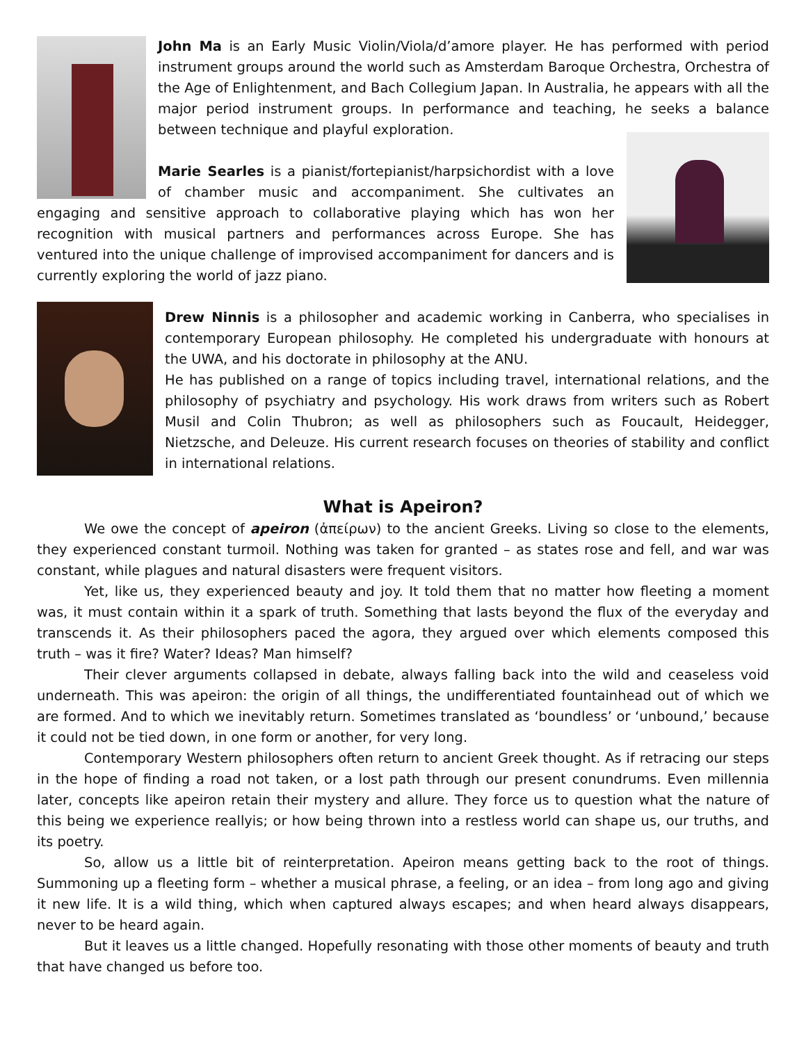John Ma is an Early Music Violin/Viola/d’amore player. He has performed with period instrument groups around the world such as Amsterdam Baroque Orchestra, Orchestra of the Age of Enlightenment, and Bach Collegium Japan. In Australia, he appears with all the major period instrument groups. In performance and teaching, he seeks a balance between technique and playful exploration.
Marie Searles is a pianist/fortepianist/harpsichordist with a love of chamber music and accompaniment. She cultivates an engaging and sensitive approach to collaborative playing which has won her recognition with musical partners and performances across Europe. She has ventured into the unique challenge of improvised accompaniment for dancers and is currently exploring the world of jazz piano.
Drew Ninnis is a philosopher and academic working in Canberra, who specialises in contemporary European philosophy. He completed his undergraduate with honours at the UWA, and his doctorate in philosophy at the ANU.
He has published on a range of topics including travel, international relations, and the philosophy of psychiatry and psychology. His work draws from writers such as Robert Musil and Colin Thubron; as well as philosophers such as Foucault, Heidegger, Nietzsche, and Deleuze. His current research focuses on theories of stability and conflict in international relations.
What is Apeiron?
We owe the concept of apeiron (ἀπείρων) to the ancient Greeks. Living so close to the elements, they experienced constant turmoil. Nothing was taken for granted – as states rose and fell, and war was constant, while plagues and natural disasters were frequent visitors.
Yet, like us, they experienced beauty and joy. It told them that no matter how fleeting a moment was, it must contain within it a spark of truth. Something that lasts beyond the flux of the everyday and transcends it. As their philosophers paced the agora, they argued over which elements composed this truth – was it fire? Water? Ideas? Man himself?
Their clever arguments collapsed in debate, always falling back into the wild and ceaseless void underneath. This was apeiron: the origin of all things, the undifferentiated fountainhead out of which we are formed. And to which we inevitably return. Sometimes translated as ‘boundless’ or ‘unbound,’ because it could not be tied down, in one form or another, for very long.
Contemporary Western philosophers often return to ancient Greek thought. As if retracing our steps in the hope of finding a road not taken, or a lost path through our present conundrums. Even millennia later, concepts like apeiron retain their mystery and allure. They force us to question what the nature of this being we experience reallyis; or how being thrown into a restless world can shape us, our truths, and its poetry.
So, allow us a little bit of reinterpretation. Apeiron means getting back to the root of things. Summoning up a fleeting form – whether a musical phrase, a feeling, or an idea – from long ago and giving it new life. It is a wild thing, which when captured always escapes; and when heard always disappears, never to be heard again.
But it leaves us a little changed. Hopefully resonating with those other moments of beauty and truth that have changed us before too.